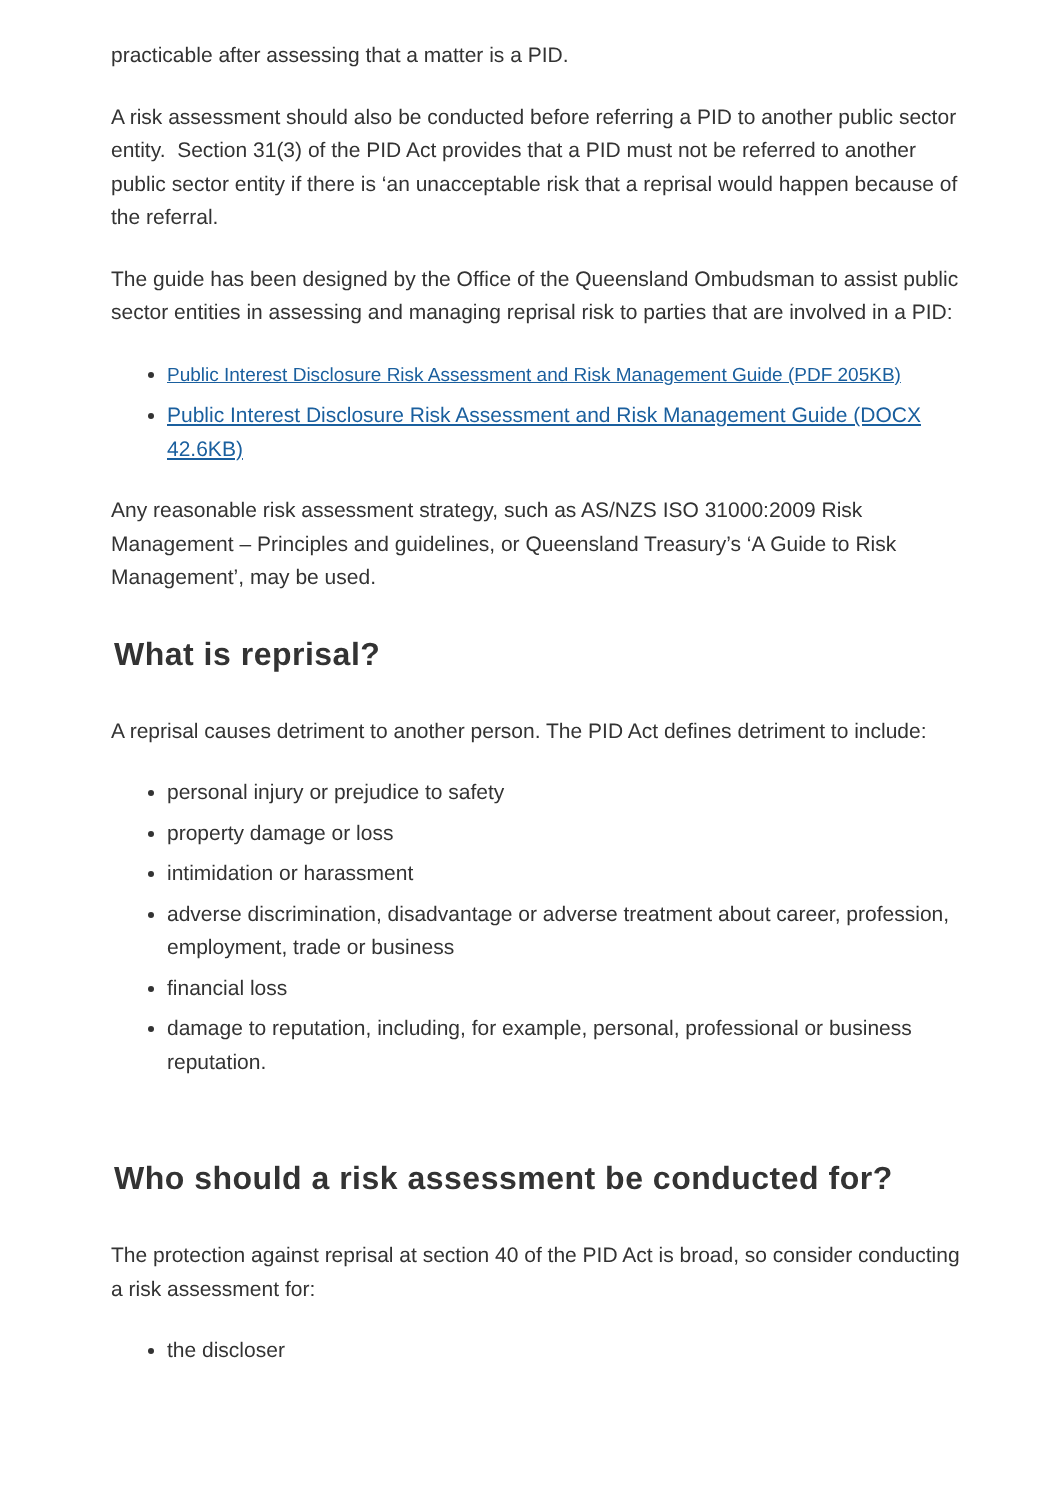practicable after assessing that a matter is a PID.
A risk assessment should also be conducted before referring a PID to another public sector entity. Section 31(3) of the PID Act provides that a PID must not be referred to another public sector entity if there is ‘an unacceptable risk that a reprisal would happen because of the referral.
The guide has been designed by the Office of the Queensland Ombudsman to assist public sector entities in assessing and managing reprisal risk to parties that are involved in a PID:
Public Interest Disclosure Risk Assessment and Risk Management Guide (PDF 205KB)
Public Interest Disclosure Risk Assessment and Risk Management Guide (DOCX 42.6KB)
Any reasonable risk assessment strategy, such as AS/NZS ISO 31000:2009 Risk Management – Principles and guidelines, or Queensland Treasury’s ‘A Guide to Risk Management’, may be used.
What is reprisal?
A reprisal causes detriment to another person. The PID Act defines detriment to include:
personal injury or prejudice to safety
property damage or loss
intimidation or harassment
adverse discrimination, disadvantage or adverse treatment about career, profession, employment, trade or business
financial loss
damage to reputation, including, for example, personal, professional or business reputation.
Who should a risk assessment be conducted for?
The protection against reprisal at section 40 of the PID Act is broad, so consider conducting a risk assessment for:
the discloser